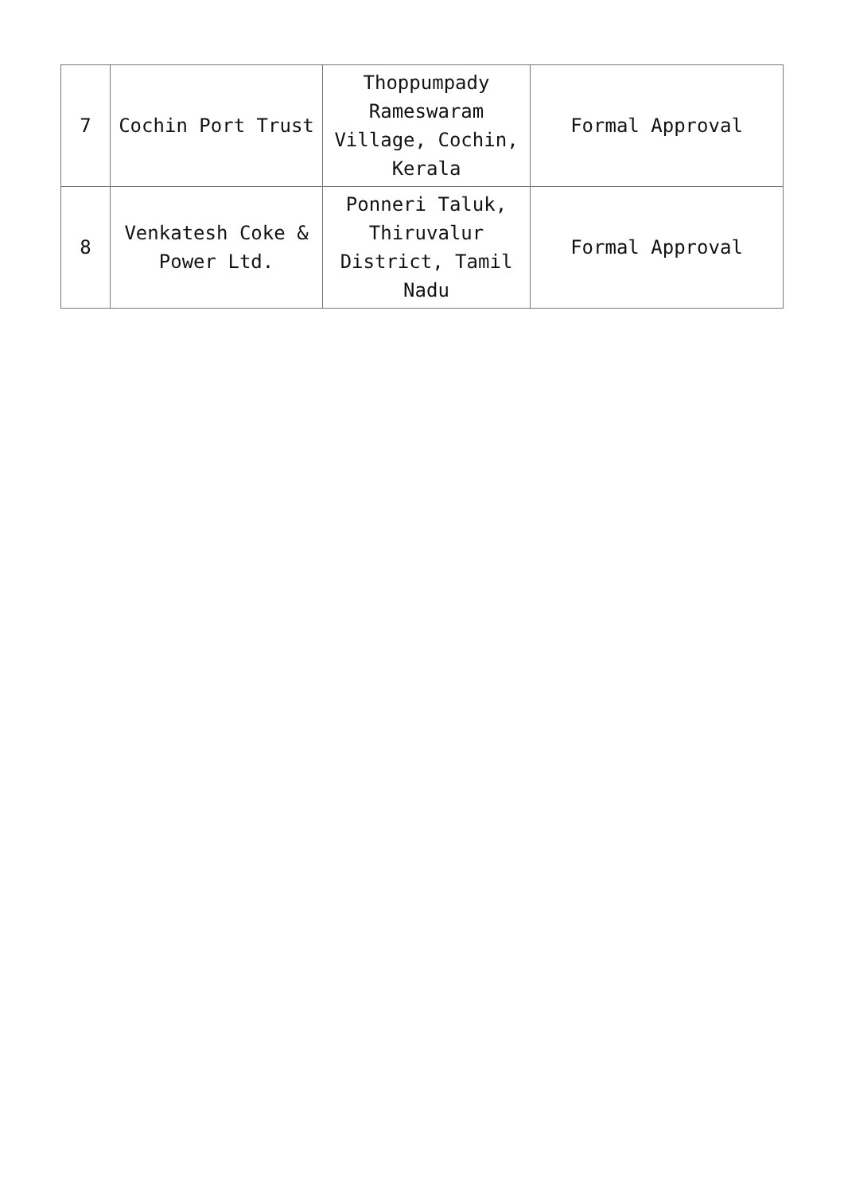| 7 | Cochin Port Trust | Thoppumpady Rameswaram Village, Cochin, Kerala | Formal Approval |
| 8 | Venkatesh Coke & Power Ltd. | Ponneri Taluk, Thiruvalur District, Tamil Nadu | Formal Approval |